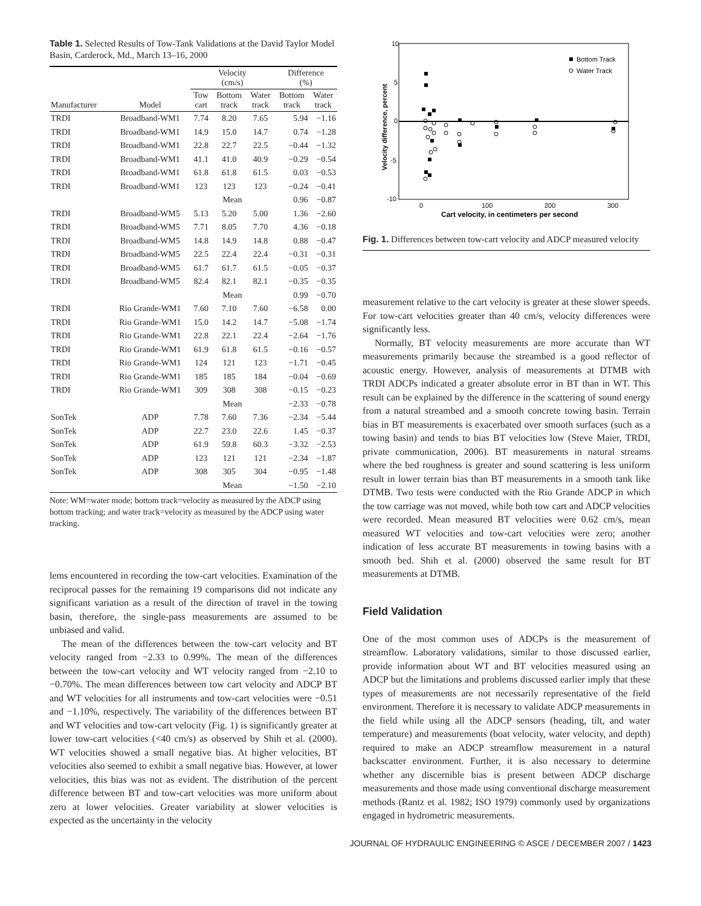Table 1. Selected Results of Tow-Tank Validations at the David Taylor Model Basin, Carderock, Md., March 13–16, 2000
| | | Velocity (cm/s) | | | Difference (%) | |
| --- | --- | --- | --- | --- | --- | --- |
| Manufacturer | Model | Tow cart | Bottom track | Water track | Bottom track | Water track |
| TRDI | Broadband-WM1 | 7.74 | 8.20 | 7.65 | 5.94 | −1.16 |
| TRDI | Broadband-WM1 | 14.9 | 15.0 | 14.7 | 0.74 | −1.28 |
| TRDI | Broadband-WM1 | 22.8 | 22.7 | 22.5 | −0.44 | −1.32 |
| TRDI | Broadband-WM1 | 41.1 | 41.0 | 40.9 | −0.29 | −0.54 |
| TRDI | Broadband-WM1 | 61.8 | 61.8 | 61.5 | 0.03 | −0.53 |
| TRDI | Broadband-WM1 | 123 | 123 | 123 | −0.24 | −0.41 |
| | | Mean | | | 0.96 | −0.87 |
| TRDI | Broadband-WM5 | 5.13 | 5.20 | 5.00 | 1.36 | −2.60 |
| TRDI | Broadband-WM5 | 7.71 | 8.05 | 7.70 | 4.36 | −0.18 |
| TRDI | Broadband-WM5 | 14.8 | 14.9 | 14.8 | 0.88 | −0.47 |
| TRDI | Broadband-WM5 | 22.5 | 22.4 | 22.4 | −0.31 | −0.31 |
| TRDI | Broadband-WM5 | 61.7 | 61.7 | 61.5 | −0.05 | −0.37 |
| TRDI | Broadband-WM5 | 82.4 | 82.1 | 82.1 | −0.35 | −0.35 |
| | | Mean | | | 0.99 | −0.70 |
| TRDI | Rio Grande-WM1 | 7.60 | 7.10 | 7.60 | −6.58 | 0.00 |
| TRDI | Rio Grande-WM1 | 15.0 | 14.2 | 14.7 | −5.08 | −1.74 |
| TRDI | Rio Grande-WM1 | 22.8 | 22.1 | 22.4 | −2.64 | −1.76 |
| TRDI | Rio Grande-WM1 | 61.9 | 61.8 | 61.5 | −0.16 | −0.57 |
| TRDI | Rio Grande-WM1 | 124 | 121 | 123 | −1.71 | −0.45 |
| TRDI | Rio Grande-WM1 | 185 | 185 | 184 | −0.04 | −0.69 |
| TRDI | Rio Grande-WM1 | 309 | 308 | 308 | −0.15 | −0.23 |
| | | Mean | | | −2.33 | −0.78 |
| SonTek | ADP | 7.78 | 7.60 | 7.36 | −2.34 | −5.44 |
| SonTek | ADP | 22.7 | 23.0 | 22.6 | 1.45 | −0.37 |
| SonTek | ADP | 61.9 | 59.8 | 60.3 | −3.32 | −2.53 |
| SonTek | ADP | 123 | 121 | 121 | −2.34 | −1.87 |
| SonTek | ADP | 308 | 305 | 304 | −0.95 | −1.48 |
| | | Mean | | | −1.50 | −2.10 |
Note: WM=water mode; bottom track=velocity as measured by the ADCP using bottom tracking; and water track=velocity as measured by the ADCP using water tracking.
lems encountered in recording the tow-cart velocities. Examination of the reciprocal passes for the remaining 19 comparisons did not indicate any significant variation as a result of the direction of travel in the towing basin, therefore, the single-pass measurements are assumed to be unbiased and valid.
The mean of the differences between the tow-cart velocity and BT velocity ranged from −2.33 to 0.99%. The mean of the differences between the tow-cart velocity and WT velocity ranged from −2.10 to −0.70%. The mean differences between tow cart velocity and ADCP BT and WT velocities for all instruments and tow-cart velocities were −0.51 and −1.10%, respectively. The variability of the differences between BT and WT velocities and tow-cart velocity (Fig. 1) is significantly greater at lower tow-cart velocities (<40 cm/s) as observed by Shih et al. (2000). WT velocities showed a small negative bias. At higher velocities, BT velocities also seemed to exhibit a small negative bias. However, at lower velocities, this bias was not as evident. The distribution of the percent difference between BT and tow-cart velocities was more uniform about zero at lower velocities. Greater variability at slower velocities is expected as the uncertainty in the velocity
10
5
0
-5
-10
0
100
200
300
Cart velocity, in centimeters per second
Velocity difference, percent
Bottom Track
Water Track
Fig. 1. Differences between tow-cart velocity and ADCP measured velocity
measurement relative to the cart velocity is greater at these slower speeds. For tow-cart velocities greater than 40 cm/s, velocity differences were significantly less.
Normally, BT velocity measurements are more accurate than WT measurements primarily because the streambed is a good reflector of acoustic energy. However, analysis of measurements at DTMB with TRDI ADCPs indicated a greater absolute error in BT than in WT. This result can be explained by the difference in the scattering of sound energy from a natural streambed and a smooth concrete towing basin. Terrain bias in BT measurements is exacerbated over smooth surfaces (such as a towing basin) and tends to bias BT velocities low (Steve Maier, TRDI, private communication, 2006). BT measurements in natural streams where the bed roughness is greater and sound scattering is less uniform result in lower terrain bias than BT measurements in a smooth tank like DTMB. Two tests were conducted with the Rio Grande ADCP in which the tow carriage was not moved, while both tow cart and ADCP velocities were recorded. Mean measured BT velocities were 0.62 cm/s, mean measured WT velocities and tow-cart velocities were zero; another indication of less accurate BT measurements in towing basins with a smooth bed. Shih et al. (2000) observed the same result for BT measurements at DTMB.
Field Validation
One of the most common uses of ADCPs is the measurement of streamflow. Laboratory validations, similar to those discussed earlier, provide information about WT and BT velocities measured using an ADCP but the limitations and problems discussed earlier imply that these types of measurements are not necessarily representative of the field environment. Therefore it is necessary to validate ADCP measurements in the field while using all the ADCP sensors (heading, tilt, and water temperature) and measurements (boat velocity, water velocity, and depth) required to make an ADCP streamflow measurement in a natural backscatter environment. Further, it is also necessary to determine whether any discernible bias is present between ADCP discharge measurements and those made using conventional discharge measurement methods (Rantz et al. 1982; ISO 1979) commonly used by organizations engaged in hydrometric measurements.
JOURNAL OF HYDRAULIC ENGINEERING © ASCE / DECEMBER 2007 / 1423